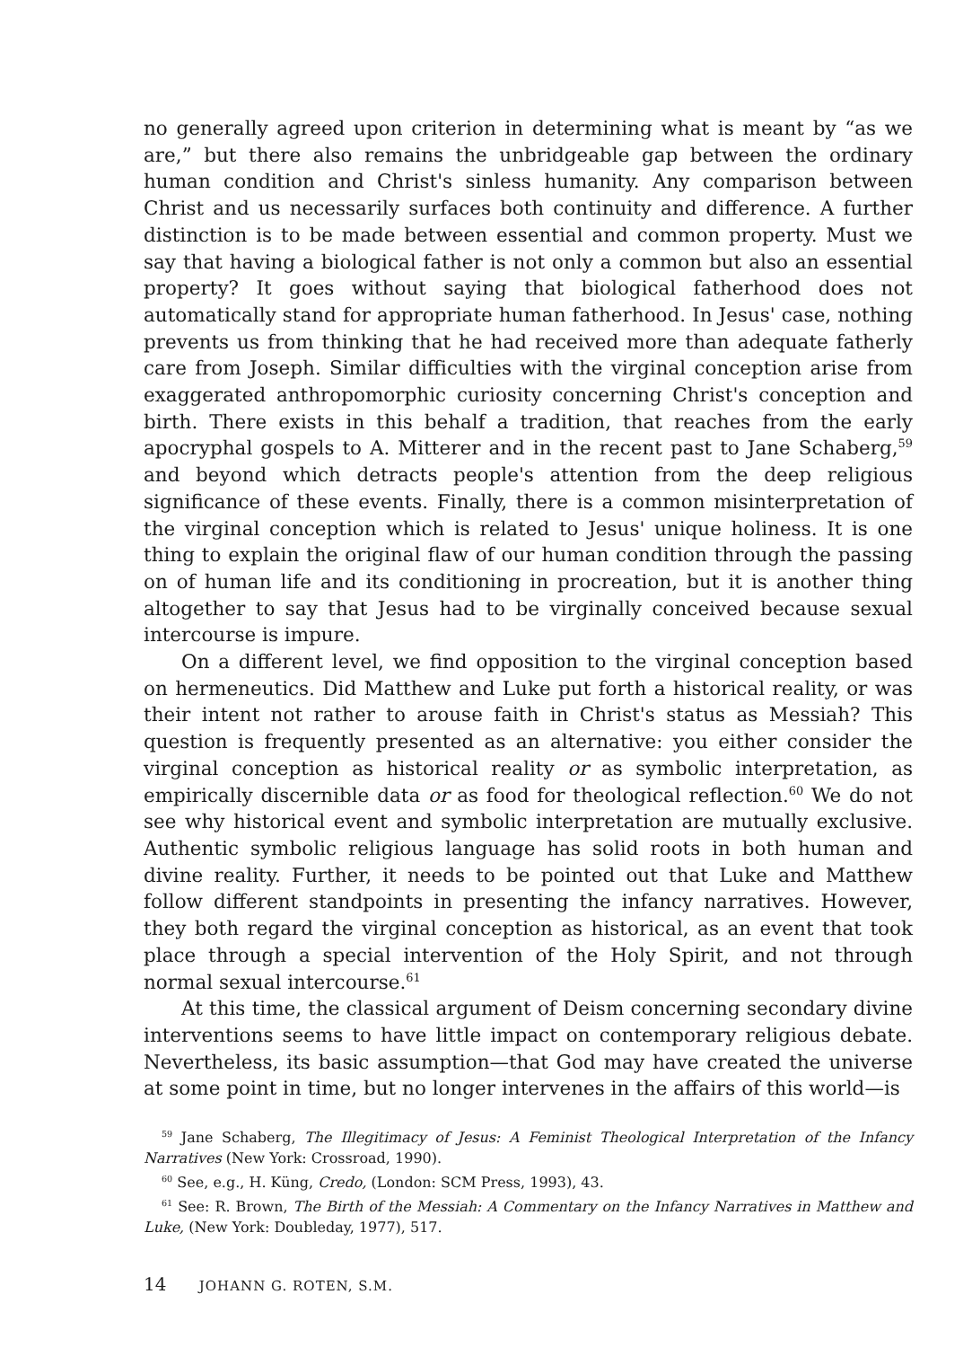no generally agreed upon criterion in determining what is meant by “as we are,” but there also remains the unbridgeable gap between the ordinary human condition and Christ's sinless humanity. Any comparison between Christ and us necessarily surfaces both continuity and difference. A further distinction is to be made between essential and common property. Must we say that having a biological father is not only a common but also an essential property? It goes without saying that biological fatherhood does not automatically stand for appropriate human fatherhood. In Jesus' case, nothing prevents us from thinking that he had received more than adequate fatherly care from Joseph. Similar difficulties with the virginal conception arise from exaggerated anthropomorphic curiosity concerning Christ's conception and birth. There exists in this behalf a tradition, that reaches from the early apocryphal gospels to A. Mitterer and in the recent past to Jane Schaberg,<sup>59</sup> and beyond which detracts people's attention from the deep religious significance of these events. Finally, there is a common misinterpretation of the virginal conception which is related to Jesus' unique holiness. It is one thing to explain the original flaw of our human condition through the passing on of human life and its conditioning in procreation, but it is another thing altogether to say that Jesus had to be virginally conceived because sexual intercourse is impure.
On a different level, we find opposition to the virginal conception based on hermeneutics. Did Matthew and Luke put forth a historical reality, or was their intent not rather to arouse faith in Christ's status as Messiah? This question is frequently presented as an alternative: you either consider the virginal conception as historical reality or as symbolic interpretation, as empirically discernible data or as food for theological reflection.<sup>60</sup> We do not see why historical event and symbolic interpretation are mutually exclusive. Authentic symbolic religious language has solid roots in both human and divine reality. Further, it needs to be pointed out that Luke and Matthew follow different standpoints in presenting the infancy narratives. However, they both regard the virginal conception as historical, as an event that took place through a special intervention of the Holy Spirit, and not through normal sexual intercourse.<sup>61</sup>
At this time, the classical argument of Deism concerning secondary divine interventions seems to have little impact on contemporary religious debate. Nevertheless, its basic assumption—that God may have created the universe at some point in time, but no longer intervenes in the affairs of this world—is
<sup>59</sup> Jane Schaberg, The Illegitimacy of Jesus: A Feminist Theological Interpretation of the Infancy Narratives (New York: Crossroad, 1990).
<sup>60</sup> See, e.g., H. Küng, Credo, (London: SCM Press, 1993), 43.
<sup>61</sup> See: R. Brown, The Birth of the Messiah: A Commentary on the Infancy Narratives in Matthew and Luke, (New York: Doubleday, 1977), 517.
14 JOHANN G. ROTEN, S.M.